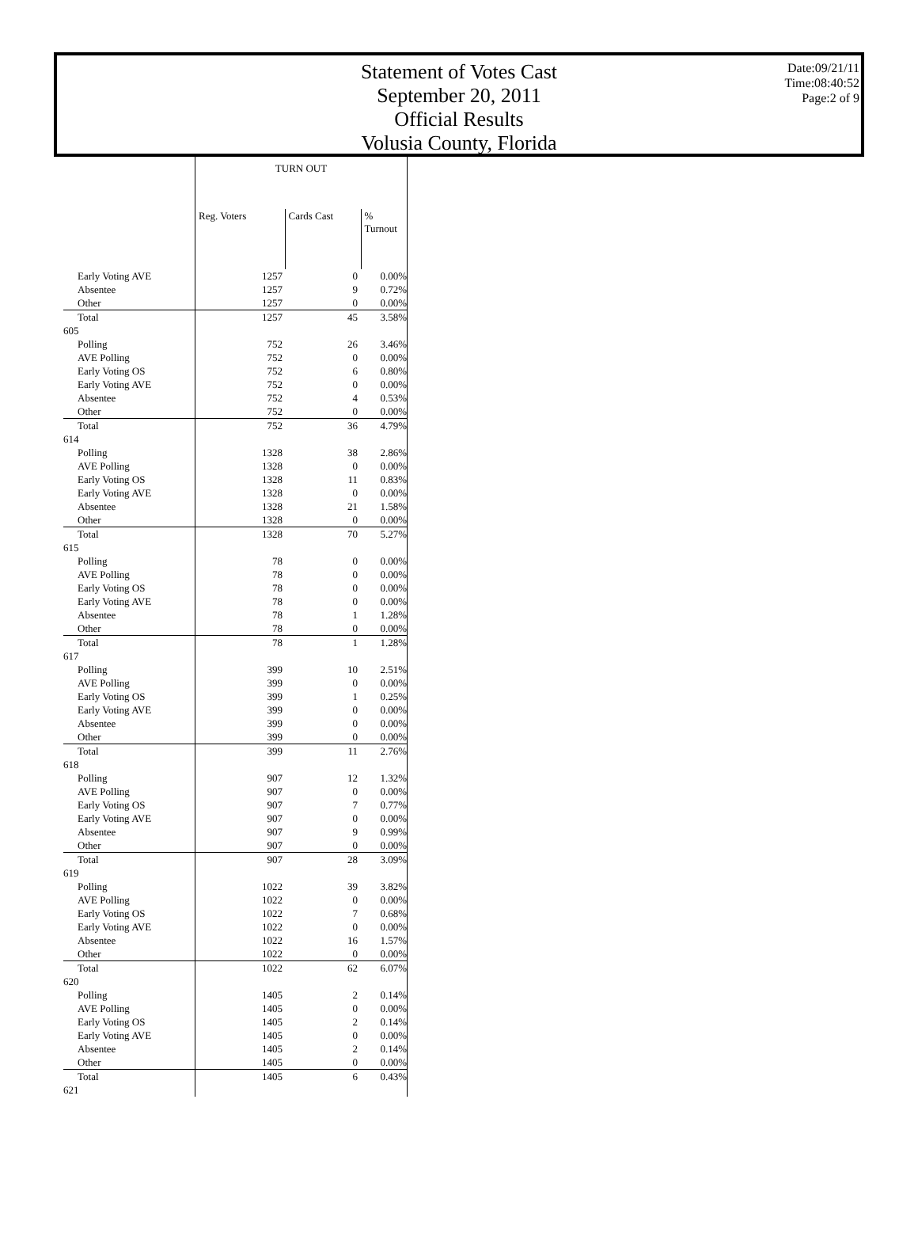Statement of Votes Cast
September 20, 2011
Official Results
Volusia County, Florida
Date:09/21/11
Time:08:40:52
Page:2 of 9
| | TURN OUT | | |
| | Reg. Voters | Cards Cast | % Turnout |
| Early Voting AVE | 1257 | 0 | 0.00% |
| Absentee | 1257 | 9 | 0.72% |
| Other | 1257 | 0 | 0.00% |
| Total | 1257 | 45 | 3.58% |
| 605 | | | |
| Polling | 752 | 26 | 3.46% |
| AVE Polling | 752 | 0 | 0.00% |
| Early Voting OS | 752 | 6 | 0.80% |
| Early Voting AVE | 752 | 0 | 0.00% |
| Absentee | 752 | 4 | 0.53% |
| Other | 752 | 0 | 0.00% |
| Total | 752 | 36 | 4.79% |
| 614 | | | |
| Polling | 1328 | 38 | 2.86% |
| AVE Polling | 1328 | 0 | 0.00% |
| Early Voting OS | 1328 | 11 | 0.83% |
| Early Voting AVE | 1328 | 0 | 0.00% |
| Absentee | 1328 | 21 | 1.58% |
| Other | 1328 | 0 | 0.00% |
| Total | 1328 | 70 | 5.27% |
| 615 | | | |
| Polling | 78 | 0 | 0.00% |
| AVE Polling | 78 | 0 | 0.00% |
| Early Voting OS | 78 | 0 | 0.00% |
| Early Voting AVE | 78 | 0 | 0.00% |
| Absentee | 78 | 1 | 1.28% |
| Other | 78 | 0 | 0.00% |
| Total | 78 | 1 | 1.28% |
| 617 | | | |
| Polling | 399 | 10 | 2.51% |
| AVE Polling | 399 | 0 | 0.00% |
| Early Voting OS | 399 | 1 | 0.25% |
| Early Voting AVE | 399 | 0 | 0.00% |
| Absentee | 399 | 0 | 0.00% |
| Other | 399 | 0 | 0.00% |
| Total | 399 | 11 | 2.76% |
| 618 | | | |
| Polling | 907 | 12 | 1.32% |
| AVE Polling | 907 | 0 | 0.00% |
| Early Voting OS | 907 | 7 | 0.77% |
| Early Voting AVE | 907 | 0 | 0.00% |
| Absentee | 907 | 9 | 0.99% |
| Other | 907 | 0 | 0.00% |
| Total | 907 | 28 | 3.09% |
| 619 | | | |
| Polling | 1022 | 39 | 3.82% |
| AVE Polling | 1022 | 0 | 0.00% |
| Early Voting OS | 1022 | 7 | 0.68% |
| Early Voting AVE | 1022 | 0 | 0.00% |
| Absentee | 1022 | 16 | 1.57% |
| Other | 1022 | 0 | 0.00% |
| Total | 1022 | 62 | 6.07% |
| 620 | | | |
| Polling | 1405 | 2 | 0.14% |
| AVE Polling | 1405 | 0 | 0.00% |
| Early Voting OS | 1405 | 2 | 0.14% |
| Early Voting AVE | 1405 | 0 | 0.00% |
| Absentee | 1405 | 2 | 0.14% |
| Other | 1405 | 0 | 0.00% |
| Total | 1405 | 6 | 0.43% |
| 621 | | | |